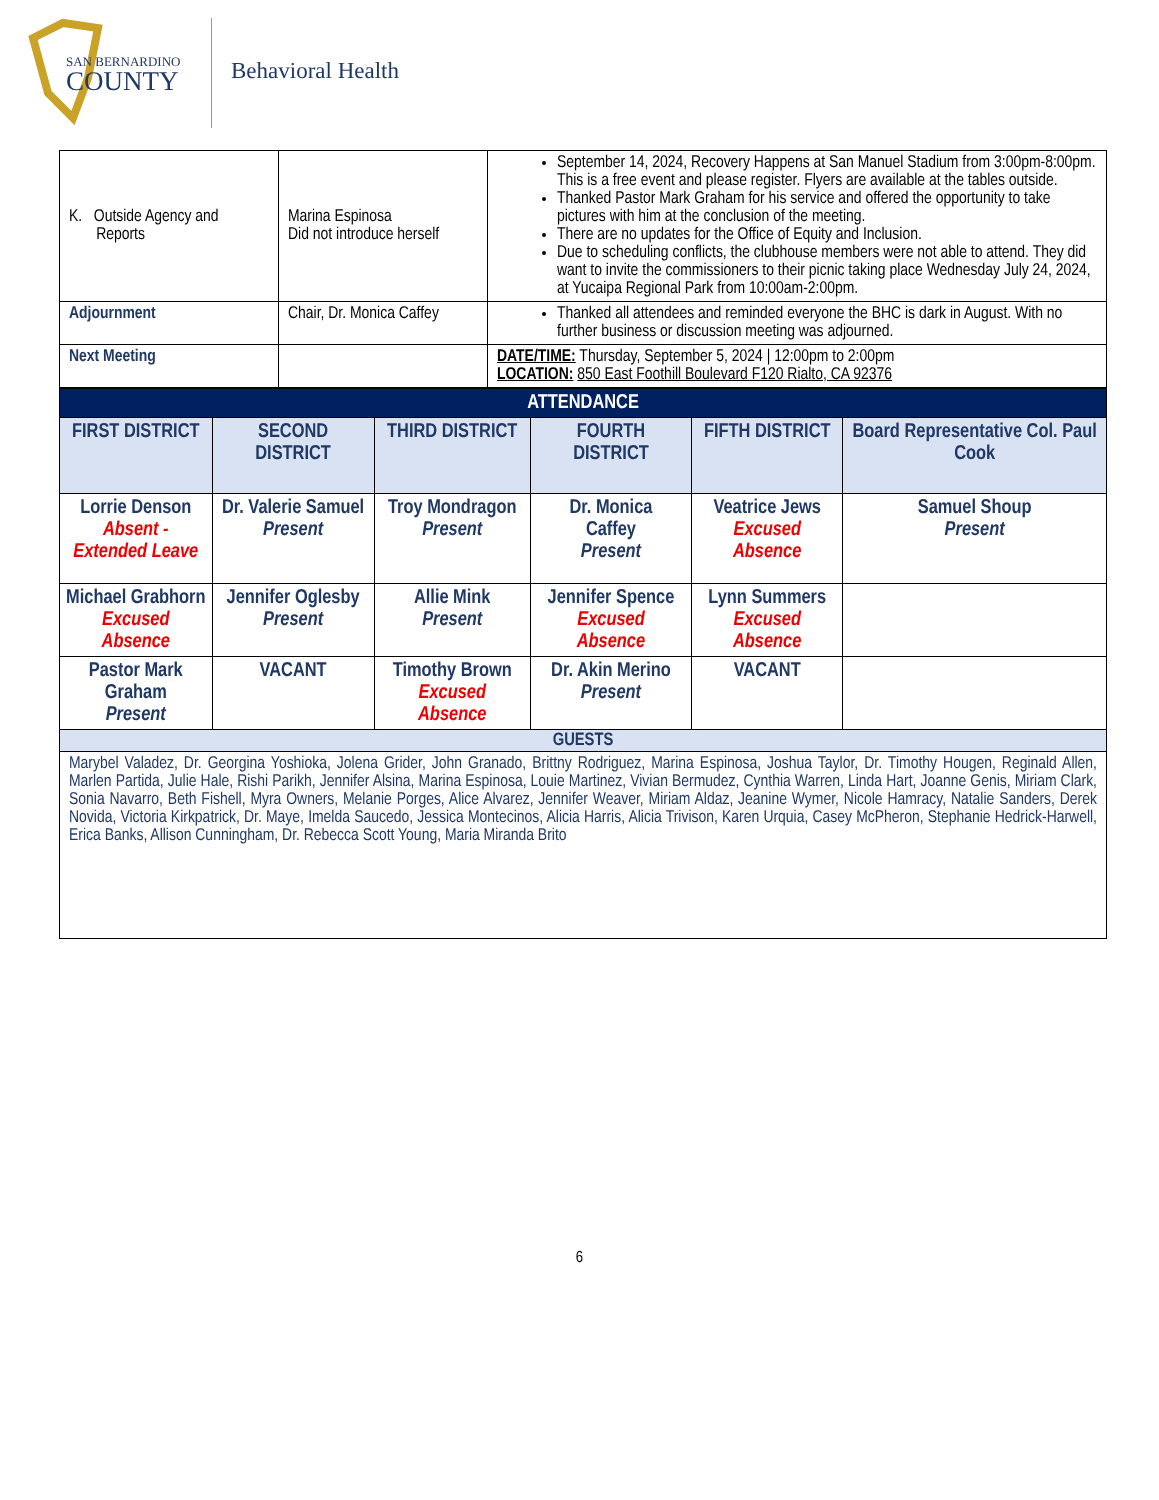SAN BERNARDINO
COUNTY
Behavioral Health
| K. Outside Agency and Reports | Marina Espinosa Did not introduce herself | September 14, 2024, Recovery Happens at San Manuel Stadium from 3:00pm-8:00pm. This is a free event and please register. Flyers are available at the tables outside. Thanked Pastor Mark Graham for his service and offered the opportunity to take pictures with him at the conclusion of the meeting. There are no updates for the Office of Equity and Inclusion. Due to scheduling conflicts, the clubhouse members were not able to attend. They did want to invite the commissioners to their picnic taking place Wednesday July 24, 2024, at Yucaipa Regional Park from 10:00am-2:00pm. |
| Adjournment | Chair, Dr. Monica Caffey | Thanked all attendees and reminded everyone the BHC is dark in August. With no further business or discussion meeting was adjourned. |
| Next Meeting | | DATE/TIME: Thursday, September 5, 2024 / 12:00pm to 2:00pm LOCATION: 850 East Foothill Boulevard F120 Rialto, CA 92376 |
| ATTENDANCE | | | | | |
| FIRST DISTRICT | SECOND DISTRICT | THIRD DISTRICT | FOURTH DISTRICT | FIFTH DISTRICT | Board Representative Col. Paul Cook |
| Lorrie Denson Absent - Extended Leave | Dr. Valerie Samuel Present | Troy Mondragon Present | Dr. Monica Caffey Present | Veatrice Jews Excused Absence | Samuel Shoup Present |
| Michael Grabhorn Excused Absence | Jennifer Oglesby Present | Allie Mink Present | Jennifer Spence Excused Absence | Lynn Summers Excused Absence | |
| Pastor Mark Graham Present | VACANT | Timothy Brown Excused Absence | Dr. Akin Merino Present | VACANT | |
| GUESTS | | | | | |
| Marybel Valadez, Dr. Georgina Yoshioka, Jolena Grider, John Granado, Brittny Rodriguez, Marina Espinosa, Joshua Taylor, Dr. Timothy Hougen, Reginald Allen, Marlen Partida, Julie Hale, Rishi Parikh, Jennifer Alsina, Marina Espinosa, Louie Martinez, Vivian Bermudez, Cynthia Warren, Linda Hart, Joanne Genis, Miriam Clark, Sonia Navarro, Beth Fishell, Myra Owners, Melanie Porges, Alice Alvarez, Jennifer Weaver, Miriam Aldaz, Jeanine Wymer, Nicole Hamracy, Natalie Sanders, Derek Novida, Victoria Kirkpatrick, Dr. Maye, Imelda Saucedo, Jessica Montecinos, Alicia Harris, Alicia Trivison, Karen Urquia, Casey McPheron, Stephanie Hedrick-Harwell, Erica Banks, Allison Cunningham, Dr. Rebecca Scott Young, Maria Miranda Brito | | | | | |
6